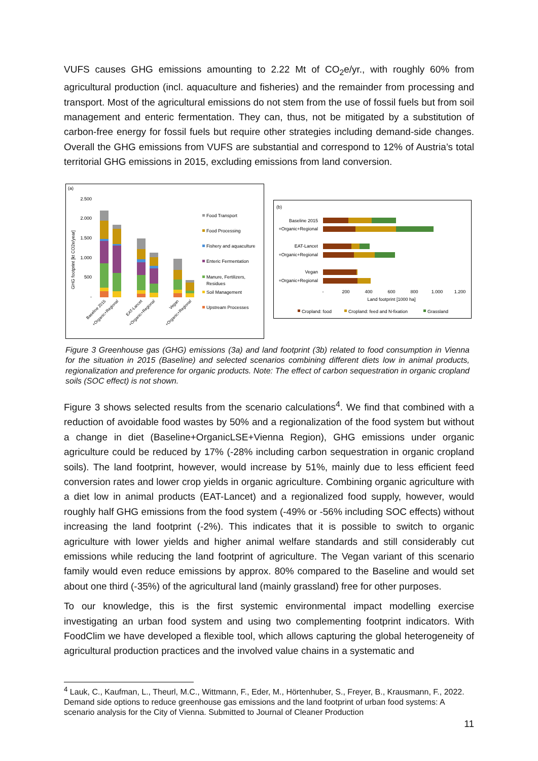VUFS causes GHG emissions amounting to 2.22 Mt of CO<sub>2</sub>e/yr., with roughly 60% from agricultural production (incl. aquaculture and fisheries) and the remainder from processing and transport. Most of the agricultural emissions do not stem from the use of fossil fuels but from soil management and enteric fermentation. They can, thus, not be mitigated by a substitution of carbon-free energy for fossil fuels but require other strategies including demand-side changes. Overall the GHG emissions from VUFS are substantial and correspond to 12% of Austria’s total territorial GHG emissions in 2015, excluding emissions from land conversion.
(a)
GHG footprint [kt CO2e/year]
2.500
2.000
1.500
1.000
500
-
Baseline 2015
+Organic+Regional
EAT-Lancet
+Organic+Regional
Vegan
+Organic+Regional
Food Transport
Food Processing
Fishery and aquaculture
Enteric Fermentation
Manure, Fertilizers,
Residues
Soil Management
Upstream Processes
(b)
Baseline 2015
+Organic+Regional
EAT-Lancet
+Organic+Regional
Vegan
+Organic+Regional
-
200
400
600
800
1.000
1.200
Land footprint [1000 ha]
Cropland: food
Cropland: feed and N-fixation
Grassland
Figure 3 Greenhouse gas (GHG) emissions (3a) and land footprint (3b) related to food consumption in Vienna for the situation in 2015 (Baseline) and selected scenarios combining different diets low in animal products, regionalization and preference for organic products. Note: The effect of carbon sequestration in organic cropland soils (SOC effect) is not shown.
Figure 3 shows selected results from the scenario calculations<sup>4</sup>. We find that combined with a reduction of avoidable food wastes by 50% and a regionalization of the food system but without a change in diet (Baseline+OrganicLSE+Vienna Region), GHG emissions under organic agriculture could be reduced by 17% (-28% including carbon sequestration in organic cropland soils). The land footprint, however, would increase by 51%, mainly due to less efficient feed conversion rates and lower crop yields in organic agriculture. Combining organic agriculture with a diet low in animal products (EAT-Lancet) and a regionalized food supply, however, would roughly half GHG emissions from the food system (-49% or -56% including SOC effects) without increasing the land footprint (-2%). This indicates that it is possible to switch to organic agriculture with lower yields and higher animal welfare standards and still considerably cut emissions while reducing the land footprint of agriculture. The Vegan variant of this scenario family would even reduce emissions by approx. 80% compared to the Baseline and would set about one third (-35%) of the agricultural land (mainly grassland) free for other purposes.
To our knowledge, this is the first systemic environmental impact modelling exercise investigating an urban food system and using two complementing footprint indicators. With FoodClim we have developed a flexible tool, which allows capturing the global heterogeneity of agricultural production practices and the involved value chains in a systematic and
<sup>4</sup> Lauk, C., Kaufman, L., Theurl, M.C., Wittmann, F., Eder, M., Hörtenhuber, S., Freyer, B., Krausmann, F., 2022. Demand side options to reduce greenhouse gas emissions and the land footprint of urban food systems: A scenario analysis for the City of Vienna. Submitted to Journal of Cleaner Production
11